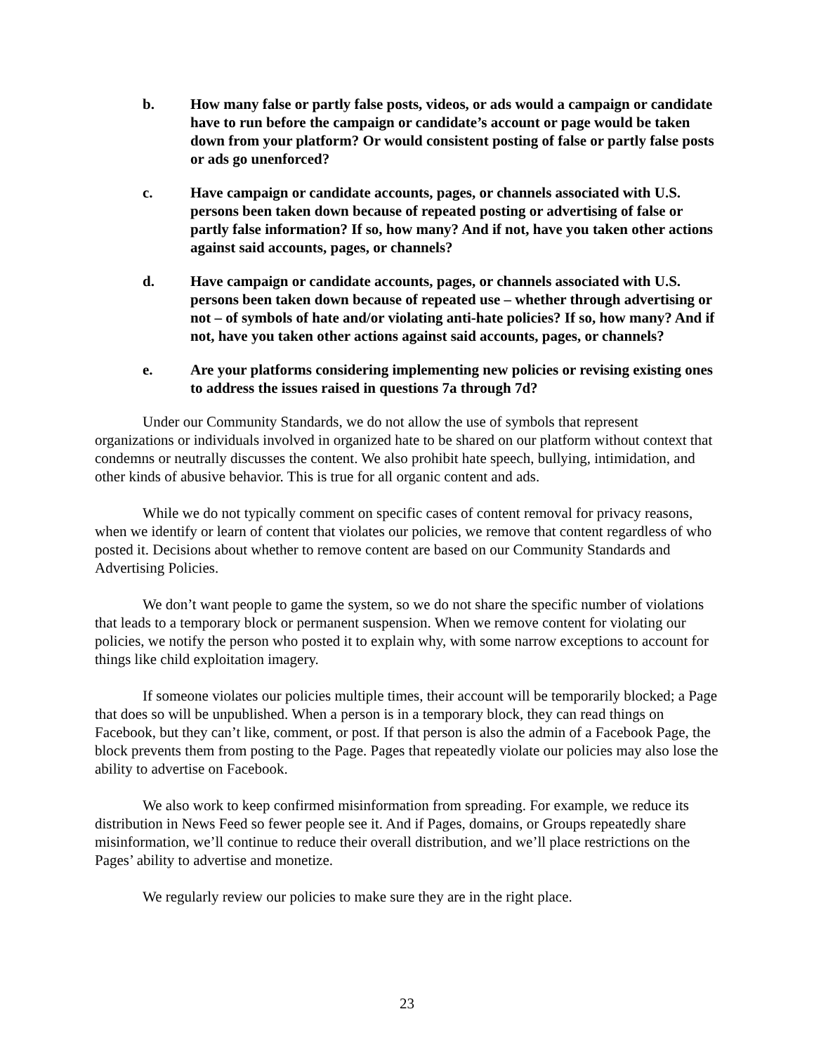b. How many false or partly false posts, videos, or ads would a campaign or candidate have to run before the campaign or candidate’s account or page would be taken down from your platform? Or would consistent posting of false or partly false posts or ads go unenforced?
c. Have campaign or candidate accounts, pages, or channels associated with U.S. persons been taken down because of repeated posting or advertising of false or partly false information? If so, how many? And if not, have you taken other actions against said accounts, pages, or channels?
d. Have campaign or candidate accounts, pages, or channels associated with U.S. persons been taken down because of repeated use – whether through advertising or not – of symbols of hate and/or violating anti-hate policies? If so, how many? And if not, have you taken other actions against said accounts, pages, or channels?
e. Are your platforms considering implementing new policies or revising existing ones to address the issues raised in questions 7a through 7d?
Under our Community Standards, we do not allow the use of symbols that represent organizations or individuals involved in organized hate to be shared on our platform without context that condemns or neutrally discusses the content. We also prohibit hate speech, bullying, intimidation, and other kinds of abusive behavior. This is true for all organic content and ads.
While we do not typically comment on specific cases of content removal for privacy reasons, when we identify or learn of content that violates our policies, we remove that content regardless of who posted it. Decisions about whether to remove content are based on our Community Standards and Advertising Policies.
We don’t want people to game the system, so we do not share the specific number of violations that leads to a temporary block or permanent suspension. When we remove content for violating our policies, we notify the person who posted it to explain why, with some narrow exceptions to account for things like child exploitation imagery.
If someone violates our policies multiple times, their account will be temporarily blocked; a Page that does so will be unpublished. When a person is in a temporary block, they can read things on Facebook, but they can’t like, comment, or post. If that person is also the admin of a Facebook Page, the block prevents them from posting to the Page. Pages that repeatedly violate our policies may also lose the ability to advertise on Facebook.
We also work to keep confirmed misinformation from spreading. For example, we reduce its distribution in News Feed so fewer people see it. And if Pages, domains, or Groups repeatedly share misinformation, we’ll continue to reduce their overall distribution, and we’ll place restrictions on the Pages’ ability to advertise and monetize.
We regularly review our policies to make sure they are in the right place.
23